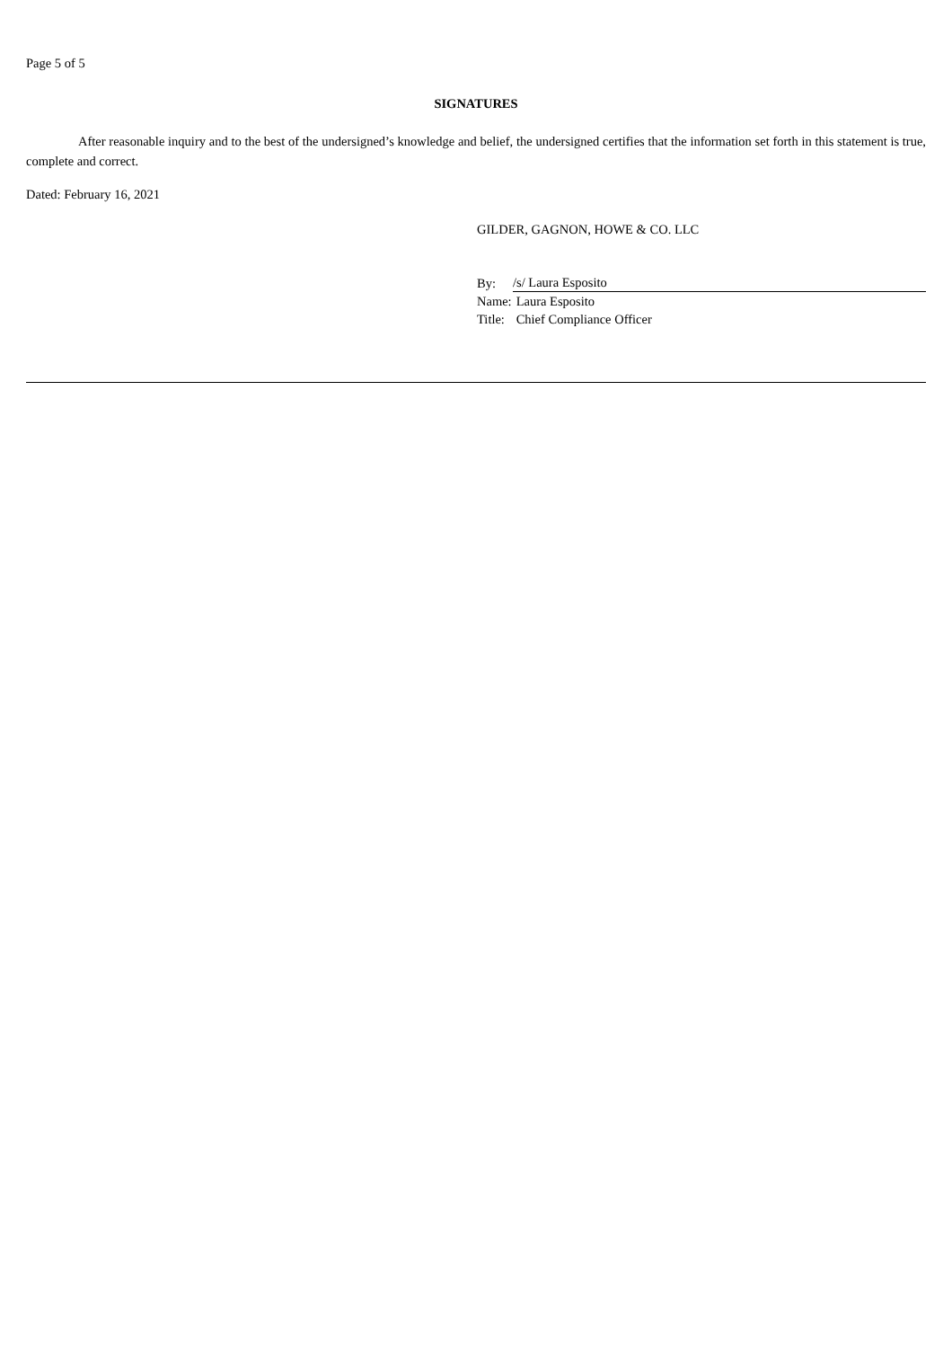Page 5 of 5
SIGNATURES
After reasonable inquiry and to the best of the undersigned’s knowledge and belief, the undersigned certifies that the information set forth in this statement is true, complete and correct.
Dated: February 16, 2021
GILDER, GAGNON, HOWE & CO. LLC
| By: | /s/ Laura Esposito |
| Name: | Laura Esposito |
| Title: | Chief Compliance Officer |